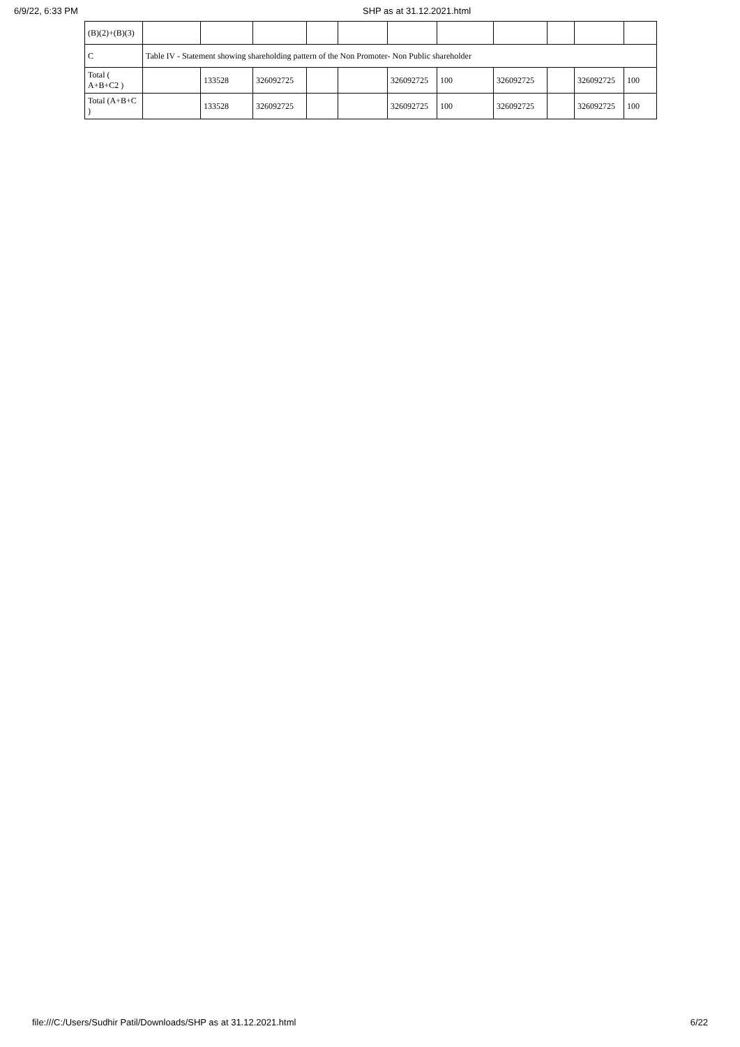6/9/22, 6:33 PM SHP as at 31.12.2021.html
| (B)(2)+(B)(3) | | | | | | | | | | | |
| C | Table IV - Statement showing shareholding pattern of the Non Promoter- Non Public shareholder | | | | | | | | | | |
| Total ( A+B+C2 ) | | 133528 | 326092725 | | | 326092725 | 100 | 326092725 | | 326092725 | 100 |
| Total (A+B+C ) | | 133528 | 326092725 | | | 326092725 | 100 | 326092725 | | 326092725 | 100 |
file:///C:/Users/Sudhir Patil/Downloads/SHP as at 31.12.2021.html 6/22